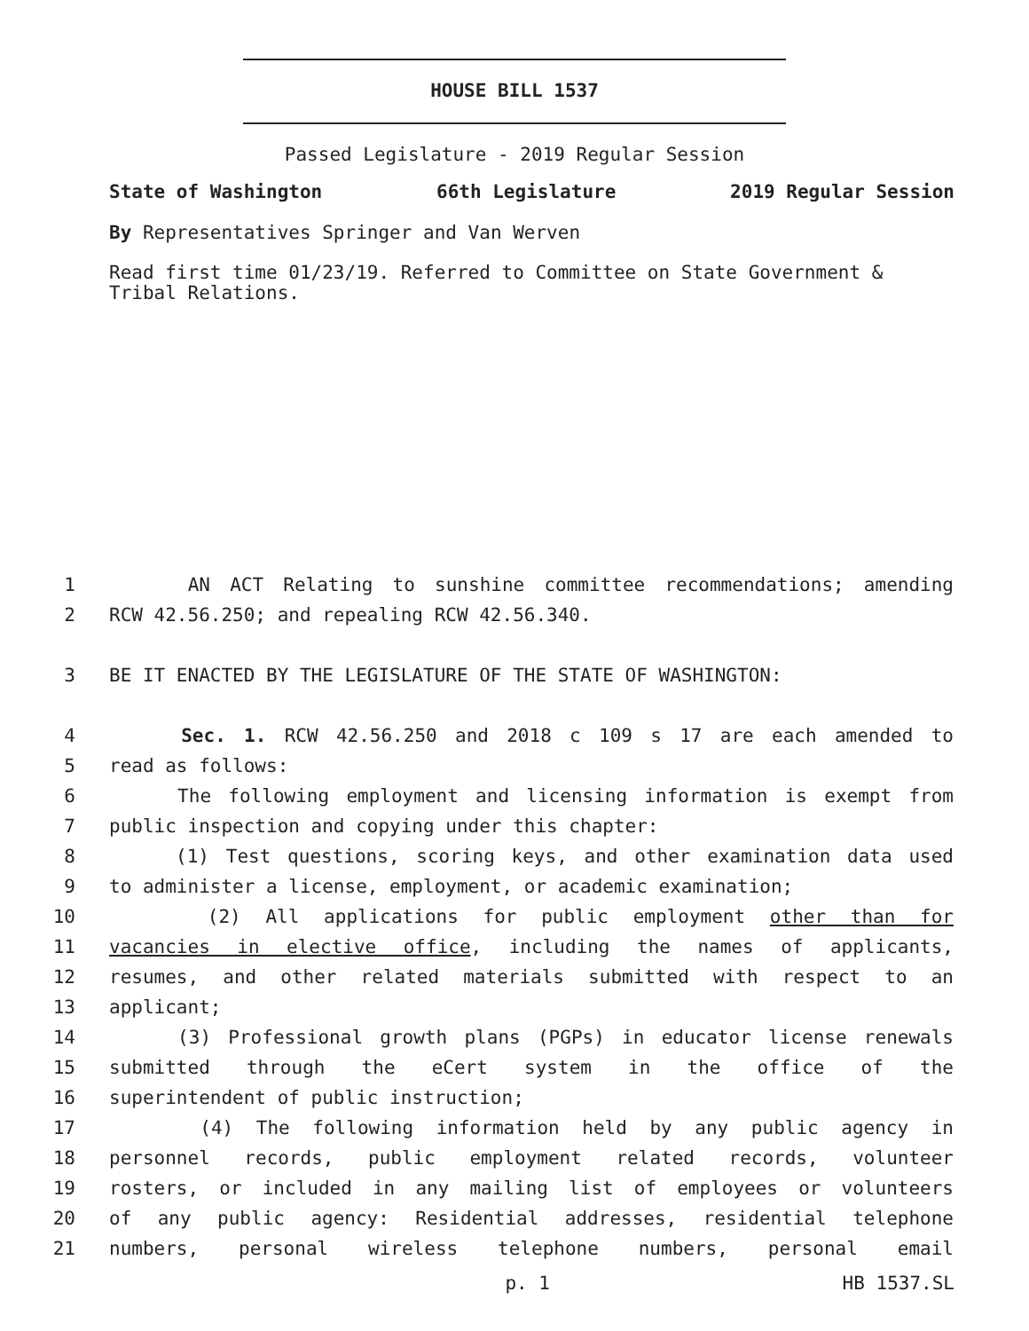HOUSE BILL 1537
Passed Legislature - 2019 Regular Session
State of Washington 66th Legislature 2019 Regular Session
By Representatives Springer and Van Werven
Read first time 01/23/19. Referred to Committee on State Government & Tribal Relations.
1 AN ACT Relating to sunshine committee recommendations; amending
2 RCW 42.56.250; and repealing RCW 42.56.340.
3 BE IT ENACTED BY THE LEGISLATURE OF THE STATE OF WASHINGTON:
4 Sec. 1. RCW 42.56.250 and 2018 c 109 s 17 are each amended to
5 read as follows:
6 The following employment and licensing information is exempt from
7 public inspection and copying under this chapter:
8 (1) Test questions, scoring keys, and other examination data used
9 to administer a license, employment, or academic examination;
10 (2) All applications for public employment other than for
11 vacancies in elective office, including the names of applicants,
12 resumes, and other related materials submitted with respect to an
13 applicant;
14 (3) Professional growth plans (PGPs) in educator license renewals
15 submitted through the eCert system in the office of the
16 superintendent of public instruction;
17 (4) The following information held by any public agency in
18 personnel records, public employment related records, volunteer
19 rosters, or included in any mailing list of employees or volunteers
20 of any public agency: Residential addresses, residential telephone
21 numbers, personal wireless telephone numbers, personal email
p. 1 HB 1537.SL